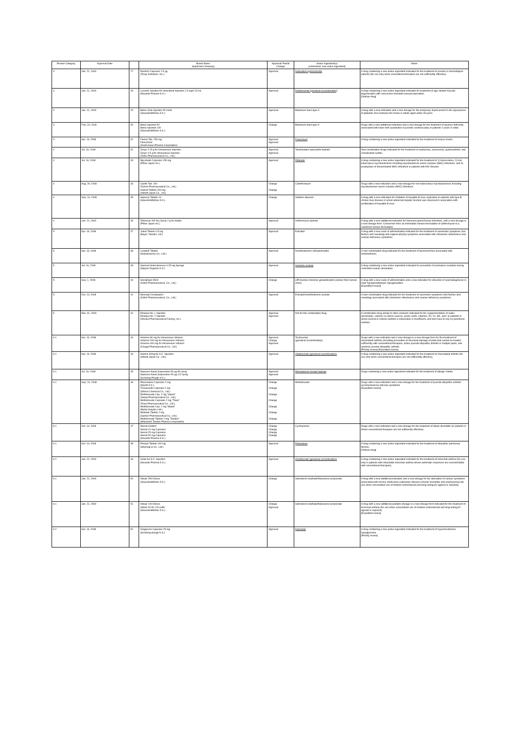| Review Category | Approval Date | | Brand Name (Applicant Company) | Approval/ Partial Change | Active Ingredient(s) (underlined: new active ingredient) | Notes |
| --- | --- | --- | --- | --- | --- | --- |
| 3 | Jan. 21, 2009 | 27 | Remitch Capsules 2.5 μg (Toray Industries, Inc.) | Approval | Nalfuraline hydrochloride | A drug containing a new active ingredient indicated for the treatment of pruritus in hemodialysis patients (for use only when conventional therapies are not sufficiently effective). |
| 3 | Jan. 21, 2009 | 28 | Lucentis Solution for Intravitreal Injection 2.3 mg/0.23 mL (Novartis Pharma K.K.) | Approval | Ranibizumab (genetical recombination) | A drug containing a new active ingredient indicated for treatment of age-related macular degeneration with concurrent choroidal neovascularization. [Orphan drug] |
| 3 | Jan. 21, 2009 | 29 | Botox Vista Injection 50 Units (GlaxoSmithKline K.K.) | Approval | Botulinum toxin type A | A drug with a new indication and a new dosage for the temporary improvement in the appearance of glabellar lines between the brows in adults aged under 65 years. |
| 3 | Feb. 23, 2009 | 30 | Botox Injection 50 Botox Injection 100 (GlaxoSmithKline K.K.) | Change | Botulinum toxin type A | Drugs with a new additional indication and a new dosage for the treatment of equinus deformity associated with lower limb spasticities in juvenile cerebral palsy in patients 2 years or older. |
| 4 | Apr. 16, 2008 | 31 | Famvir Tab. 250 mg Famciclovir (Asahi Kasei Pharma Corporation) | Approval Approval | Famciclovir | A drug containing a new active ingredient indicated for the treatment of herpes zoster. |
| 4 | Jul. 16, 2008 | 32 | Zosyn 2.25 g for Intravenous Injection Zosyn 4.5 g for Intravenous Injection (Taiho Pharmaceutical Co., Ltd.) | Approval Approval | Tazobactam/ piperacillin hydrate | New combination drugs indicated for the treatment of septicemia, pneumonia, pyelonephritis, and complicated cystitis. |
| 4 | Jul. 16, 2008 | 33 | Mycobutin Capsules 150 mg (Pfizer Japan Inc.) | Approval | Rifabutin | A drug containing a new active ingredient indicated for the treatment of 1) tuberculosis, 2) non-tuberculous mycobacteriosis including mycobacterium avium complex (MAC) infections, and 3) prophylaxis of disseminated MAC infections in patients with HIV disease. |
| 4 | Aug. 29, 2008 | 34 | Clarith Tab. 200 (Taisho Pharmaceutical Co., Ltd.) Klaricid Tablets 200 mg (Abbott Japan Co., Ltd.) | Change Change | Clarithromycin | Drugs with a new indication and a new dosage for non-tuberculous mycobacteriosis including mycobacterium avium complex (MAC) infections. |
| 4 | Sep. 24, 2008 | 35 | Hepsera Tablets 10 (GlaxoSmithKline K.K.) | Change | Adefovir dipivoxil | A drug with a new indication for inhibition of hepatitis B virus replication in patients with type B chronic liver disease in whom abnormal hepatic function was observed in association with proliferation of hepatitis B virus. |
| 4 | Jan. 21, 2009 | 36 | Zithromac SR Dry Syrup 2 g for Adults (Pfizer Japan Inc.) | Approval | Azithromycin hydrate | A drug with a new additional indication for Neisseria gonorrhoeae infections, with a new dosage in a new dosage form. Conversion from an immediate release formulation of azithromycin to a sustained release formulation. |
| 5 | Apr. 16, 2008 | 37 | Julina Tablets 0.5 mg (Bayer Yakuhin, Ltd.) | Approval | Estradiol | A drug with a new route of administration indicated for the treatment of vasomotor symptoms (hot flushes and sweating) and vaginal atrophy symptoms associated with climacteric disturbance and ovarian deficiency symptoms. |
| 5 | Apr. 16, 2008 | 38 | Lunabell Tablets (Nobelpharma Co., Ltd.) | Approval | Norethisterone/ ethinylestradiol | A new combination drug indicated for the treatment of dysmenorrhea associated with endometriosis. |
| 5 | Jul. 16, 2008 | 39 | Ganirest Subcutaneous 0.25 mg Syringe (Nippon Organon K.K.) | Approval | Ganirelix acetate | A drug containing a new active ingredient indicated for prevention of premature ovulation during controlled ovarian stimulation. |
| 5 | Sep. 1, 2008 | 40 | Gonatropin 5000 (ASKA Pharmaceutical. Co., Ltd.) | Change | [JP] Human chorionic gonadotrophin (extract from human urine) | A drug with a new route of administration and a new indication for induction of spermatogenesis in male hypogonadotropic hypogonadism. [Expedited review] |
| 5 | Oct. 16, 2008 | 41 | Menoaid Combipatch (ASKA Pharmaceutical. Co., Ltd.) | Approval | Estradiol/norethisterone acetate | A new combination drug indicated for the treatment of vasomotor symptoms (hot flushes and sweating) associated with climacteric disturbance and ovarian deficiency symptoms. |
| 5 | Mar. 31, 2009 | 42 | Elneopa No. 1 Injection Elneopa No. 2 Injection (Otsuka Pharmaceutical Factory, Inc.) | Approval Approval | N/A for this combination drug | A combination drug similar to other products indicated for the supplementation of water, electrolytes, calories (a calorie source), amino acids, vitamins, Zn, Fe, Mn, and I in patients in whom peroral or enteral nutrition is impossible or insufficient, and who have to rely on parenteral nutrition. |
| 6-1 | Apr. 16, 2008 | 43 | Actemra 80 mg for Intravenous Infusion Actemra 200 mg for Intravenous Infusion Actemra 400 mg for Intravenous Infusion (Chugai Pharmaceutical Co., Ltd.) | Approval Change Approval | Tocilizumab (genetical recombination) | Drugs with a new indication and a new dosage in a new dosage form for the treatment of rheumatoid arthritis (including prevention of structural damage of joint) that cannot be treated sufficiently with conventional therapies, active juvenile idiopathic arthritis in multiple joints, and systemic juvenile idiopathic arthritis. [Priority review] [Expedited review] |
| 6-1 | Apr. 16, 2008 | 44 | Humira 40mg for S.C. Injection (Abbott Japan Co., Ltd.) | Approval | Adalimumab (genetical recombination) | A drug containing a new active ingredient indicated for the treatment of rheumatoid arthritis (for use only when conventional therapies are not sufficiently effective). |
| 6-1 | Jul. 16, 2008 | 45 | Nasonex Nasal Suspension 50 μg 56 spray Nasonex Nasal Suspension 50 μg 112 spray (Schering-Plough K.K.) | Approval Approval | Mometasone furoate hydrate | Drugs containing a new active ingredient indicated for the treatment of allergic rhinitis. |
| 6-1 | Sep. 24, 2008 | 46 | Rheumatrex Capsules 2 mg (Wyeth K.K.) Trexamente Capsules 2 mg (Shiono Chemical Co., Ltd.) Methotrexate Cap. 2 mg "Sawai" (Sawai Pharmaceutical Co., Ltd.) Methotrexate Capsules 2 mg "Towa" (Towa Pharmaceutical Co., Ltd.) Methotrexate Cap. 2 mg "Mylan" (Mylan Seiyaku Ltd.) Metolate Tablets 2 mg (Santen Pharmaceutical Co., Ltd.) Methotrexate Tablets 2 mg "Tanabe" (Mitsubishi Tanabe Pharma Corporation) | Change Change Change Change Change Change Change | Methotrexate | Drugs with a new indication and a new dosage for the treatment of juvenile idiopathic arthritis accompanied by articular symptoms. [Expedited review] |
| 6-1 | Oct. 16, 2008 | 47 | Neoral solution Neoral 10 mg Capsules Neoral 25 mg Capsules Neoral 50 mg Capsules (Novartis Pharma K.K.) | Change Change Change Change | Cyclosporine | Drugs with a new indication and a new dosage for the treatment of atopic dermatitis (in patients in whom conventional therapies are not sufficiently effective). |
| 6-1 | Oct. 16, 2008 | 48 | Pirespa Tablets 200 mg (Shionogi & Co., Ltd.) | Approval | Pirfenidone | A drug containing a new active ingredient indicated for the treatment of idiopathic pulmonary fibrosis. [Orphan drug] |
| 6-1 | Jan. 21, 2009 | 49 | Xolair for S.C. Injection (Novartis Pharma K.K.) | Approval | Omalizumab (genetical recombination) | A drug containing a new active ingredient indicated for the treatment of bronchial asthma (for use only in patients with intractable bronchial asthma whose asthmatic responses are uncontrollable with conventional therapies). |
| 6-1 | Jan. 21, 2009 | 50 | Adoair 250 Diskus (GlaxoSmithKline K.K.) | Change | Salmeterol xinafoate/fluticasone propionate | A drug with a new additional indication and a new dosage for the alleviation of various symptoms associated with chronic obstructive pulmonary disease (chronic bronchitis and emphysema) (for use when concomitant use of inhaled corticosteroid and long-acting β2-agonist is required). |
| 6-1 | Jan. 21, 2009 | 51 | Adoair 100 Diskus Adoair 50 Air 120 puffs (GlaxoSmithKline K.K.) | Change Approval | Salmeterol xinafoate/fluticasone propionate | A drug with a new additional pediatric dosage in a new dosage form indicated for the treatment of bronchial asthma (for use when concomitant use of inhaled corticosteroid and long-acting β2-agonist is required). [Expedited review] |
| 6-2 | Apr. 16, 2008 | 52 | Aroglycem Capsules 25 mg (Schering-plough K.K.) | Approval | Diazoxide | A drug containing a new active ingredient indicated for the treatment of hyperinsulinemic hypoglycemia. [Priority review] |